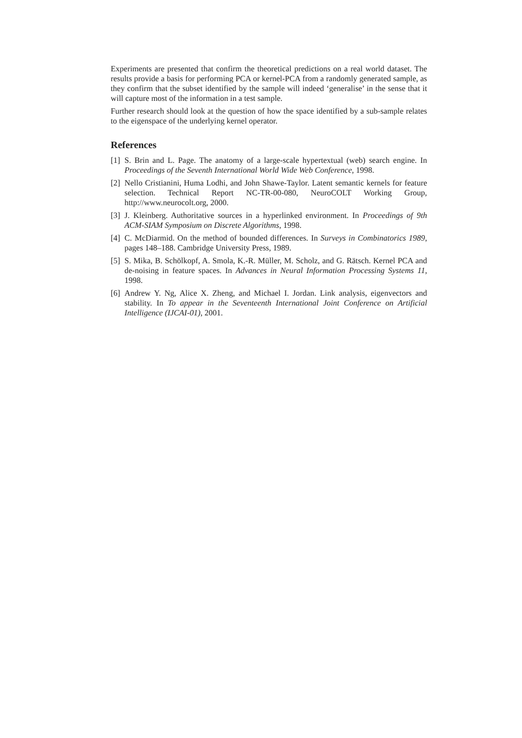Experiments are presented that confirm the theoretical predictions on a real world dataset. The results provide a basis for performing PCA or kernel-PCA from a randomly generated sample, as they confirm that the subset identified by the sample will indeed ‘generalise’ in the sense that it will capture most of the information in a test sample.
Further research should look at the question of how the space identified by a sub-sample relates to the eigenspace of the underlying kernel operator.
References
[1] S. Brin and L. Page. The anatomy of a large-scale hypertextual (web) search engine. In Proceedings of the Seventh International World Wide Web Conference, 1998.
[2] Nello Cristianini, Huma Lodhi, and John Shawe-Taylor. Latent semantic kernels for feature selection. Technical Report NC-TR-00-080, NeuroCOLT Working Group, http://www.neurocolt.org, 2000.
[3] J. Kleinberg. Authoritative sources in a hyperlinked environment. In Proceedings of 9th ACM-SIAM Symposium on Discrete Algorithms, 1998.
[4] C. McDiarmid. On the method of bounded differences. In Surveys in Combinatorics 1989, pages 148–188. Cambridge University Press, 1989.
[5] S. Mika, B. Schölkopf, A. Smola, K.-R. Müller, M. Scholz, and G. Rätsch. Kernel PCA and de-noising in feature spaces. In Advances in Neural Information Processing Systems 11, 1998.
[6] Andrew Y. Ng, Alice X. Zheng, and Michael I. Jordan. Link analysis, eigenvectors and stability. In To appear in the Seventeenth International Joint Conference on Artificial Intelligence (IJCAI-01), 2001.